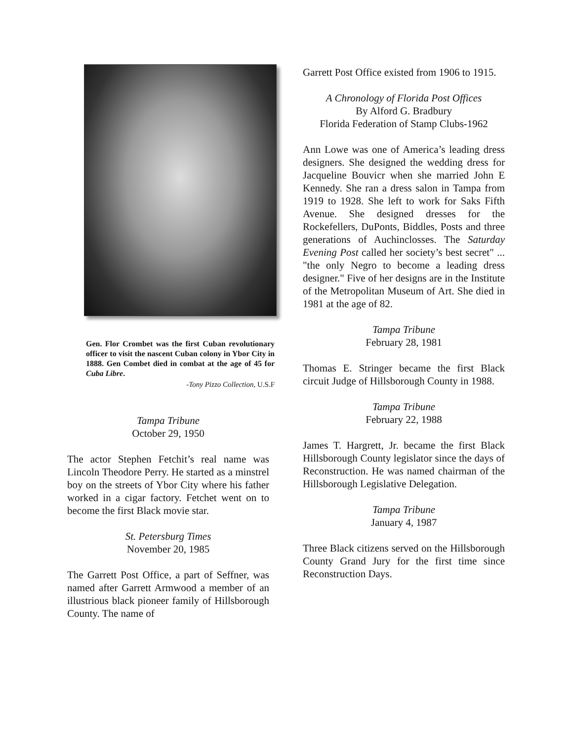Gen. Flor Crombet was the first Cuban revolutionary officer to visit the nascent Cuban colony in Ybor City in 1888. Gen Combet died in combat at the age of 45 for Cuba Libre.
-Tony Pizzo Collection, U.S.F
Tampa Tribune
October 29, 1950
The actor Stephen Fetchit’s real name was Lincoln Theodore Perry. He started as a minstrel boy on the streets of Ybor City where his father worked in a cigar factory. Fetchet went on to become the first Black movie star.
St. Petersburg Times
November 20, 1985
The Garrett Post Office, a part of Seffner, was named after Garrett Armwood a member of an illustrious black pioneer family of Hillsborough County. The name of
Garrett Post Office existed from 1906 to 1915.
A Chronology of Florida Post Offices
By Alford G. Bradbury
Florida Federation of Stamp Clubs-1962
Ann Lowe was one of America’s leading dress designers. She designed the wedding dress for Jacqueline Bouvicr when she married John E Kennedy. She ran a dress salon in Tampa from 1919 to 1928. She left to work for Saks Fifth Avenue. She designed dresses for the Rockefellers, DuPonts, Biddles, Posts and three generations of Auchinclosses. The Saturday Evening Post called her society’s best secret" ... "the only Negro to become a leading dress designer." Five of her designs are in the Institute of the Metropolitan Museum of Art. She died in 1981 at the age of 82.
Tampa Tribune
February 28, 1981
Thomas E. Stringer became the first Black circuit Judge of Hillsborough County in 1988.
Tampa Tribune
February 22, 1988
James T. Hargrett, Jr. became the first Black Hillsborough County legislator since the days of Reconstruction. He was named chairman of the Hillsborough Legislative Delegation.
Tampa Tribune
January 4, 1987
Three Black citizens served on the Hillsborough County Grand Jury for the first time since Reconstruction Days.